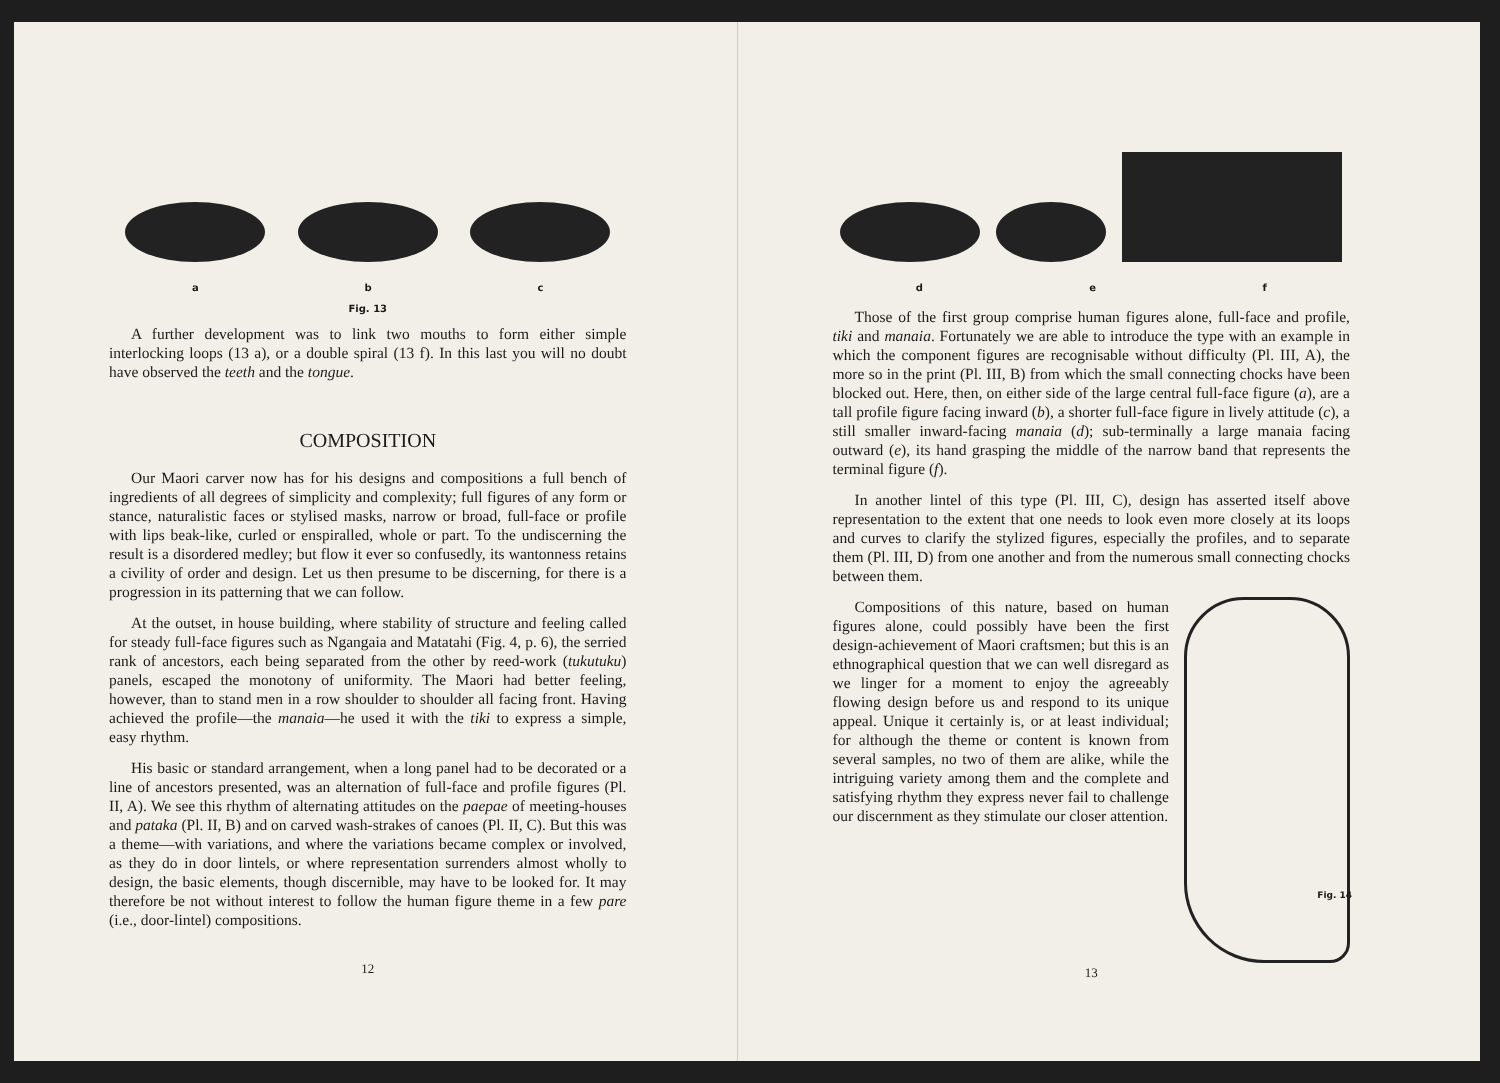a b c
Fig. 13
A further development was to link two mouths to form either simple interlocking loops (13 a), or a double spiral (13 f). In this last you will no doubt have observed the teeth and the tongue.
COMPOSITION
Our Maori carver now has for his designs and compositions a full bench of ingredients of all degrees of simplicity and complexity; full figures of any form or stance, naturalistic faces or stylised masks, narrow or broad, full-face or profile with lips beak-like, curled or enspiralled, whole or part. To the undiscerning the result is a disordered medley; but flow it ever so confusedly, its wantonness retains a civility of order and design. Let us then presume to be discerning, for there is a progression in its patterning that we can follow.
At the outset, in house building, where stability of structure and feeling called for steady full-face figures such as Ngangaia and Matatahi (Fig. 4, p. 6), the serried rank of ancestors, each being separated from the other by reed-work (tukutuku) panels, escaped the monotony of uniformity. The Maori had better feeling, however, than to stand men in a row shoulder to shoulder all facing front. Having achieved the profile—the manaia—he used it with the tiki to express a simple, easy rhythm.
His basic or standard arrangement, when a long panel had to be decorated or a line of ancestors presented, was an alternation of full-face and profile figures (Pl. II, A). We see this rhythm of alternating attitudes on the paepae of meeting-houses and pataka (Pl. II, B) and on carved wash-strakes of canoes (Pl. II, C). But this was a theme—with variations, and where the variations became complex or involved, as they do in door lintels, or where representation surrenders almost wholly to design, the basic elements, though discernible, may have to be looked for. It may therefore be not without interest to follow the human figure theme in a few pare (i.e., door-lintel) compositions.
12
d e f
Those of the first group comprise human figures alone, full-face and profile, tiki and manaia. Fortunately we are able to introduce the type with an example in which the component figures are recognisable without difficulty (Pl. III, A), the more so in the print (Pl. III, B) from which the small connecting chocks have been blocked out. Here, then, on either side of the large central full-face figure (a), are a tall profile figure facing inward (b), a shorter full-face figure in lively attitude (c), a still smaller inward-facing manaia (d); sub-terminally a large manaia facing outward (e), its hand grasping the middle of the narrow band that represents the terminal figure (f).
In another lintel of this type (Pl. III, C), design has asserted itself above representation to the extent that one needs to look even more closely at its loops and curves to clarify the stylized figures, especially the profiles, and to separate them (Pl. III, D) from one another and from the numerous small connecting chocks between them.
Fig. 14
Compositions of this nature, based on human figures alone, could possibly have been the first design-achievement of Maori craftsmen; but this is an ethnographical question that we can well disregard as we linger for a moment to enjoy the agreeably flowing design before us and respond to its unique appeal. Unique it certainly is, or at least individual; for although the theme or content is known from several samples, no two of them are alike, while the intriguing variety among them and the complete and satisfying rhythm they express never fail to challenge our discernment as they stimulate our closer attention.
13